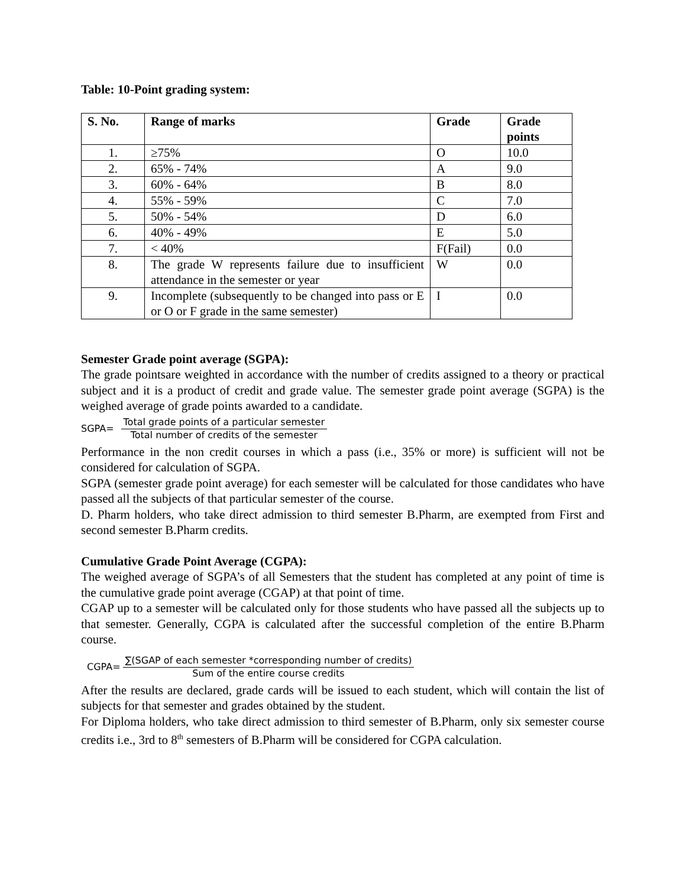Table: 10-Point grading system:
| S. No. | Range of marks | Grade | Grade points |
| --- | --- | --- | --- |
| 1. | ≥75% | O | 10.0 |
| 2. | 65% - 74% | A | 9.0 |
| 3. | 60% - 64% | B | 8.0 |
| 4. | 55% - 59% | C | 7.0 |
| 5. | 50% - 54% | D | 6.0 |
| 6. | 40% - 49% | E | 5.0 |
| 7. | < 40% | F(Fail) | 0.0 |
| 8. | The grade W represents failure due to insufficient attendance in the semester or year | W | 0.0 |
| 9. | Incomplete (subsequently to be changed into pass or E or O or F grade in the same semester) | I | 0.0 |
Semester Grade point average (SGPA):
The grade pointsare weighted in accordance with the number of credits assigned to a theory or practical subject and it is a product of credit and grade value. The semester grade point average (SGPA) is the weighed average of grade points awarded to a candidate.
SGPA= Total grade points of a particular semester Total number of credits of the semester
Performance in the non credit courses in which a pass (i.e., 35% or more) is sufficient will not be considered for calculation of SGPA.
SGPA (semester grade point average) for each semester will be calculated for those candidates who have passed all the subjects of that particular semester of the course.
D. Pharm holders, who take direct admission to third semester B.Pharm, are exempted from First and second semester B.Pharm credits.
Cumulative Grade Point Average (CGPA):
The weighed average of SGPA’s of all Semesters that the student has completed at any point of time is the cumulative grade point average (CGAP) at that point of time.
CGAP up to a semester will be calculated only for those students who have passed all the subjects up to that semester. Generally, CGPA is calculated after the successful completion of the entire B.Pharm course.
CGPA= ∑(SGAP of each semester *corresponding number of credits) Sum of the entire course credits
After the results are declared, grade cards will be issued to each student, which will contain the list of subjects for that semester and grades obtained by the student.
For Diploma holders, who take direct admission to third semester of B.Pharm, only six semester course credits i.e., 3rd to 8<sup>th</sup> semesters of B.Pharm will be considered for CGPA calculation.